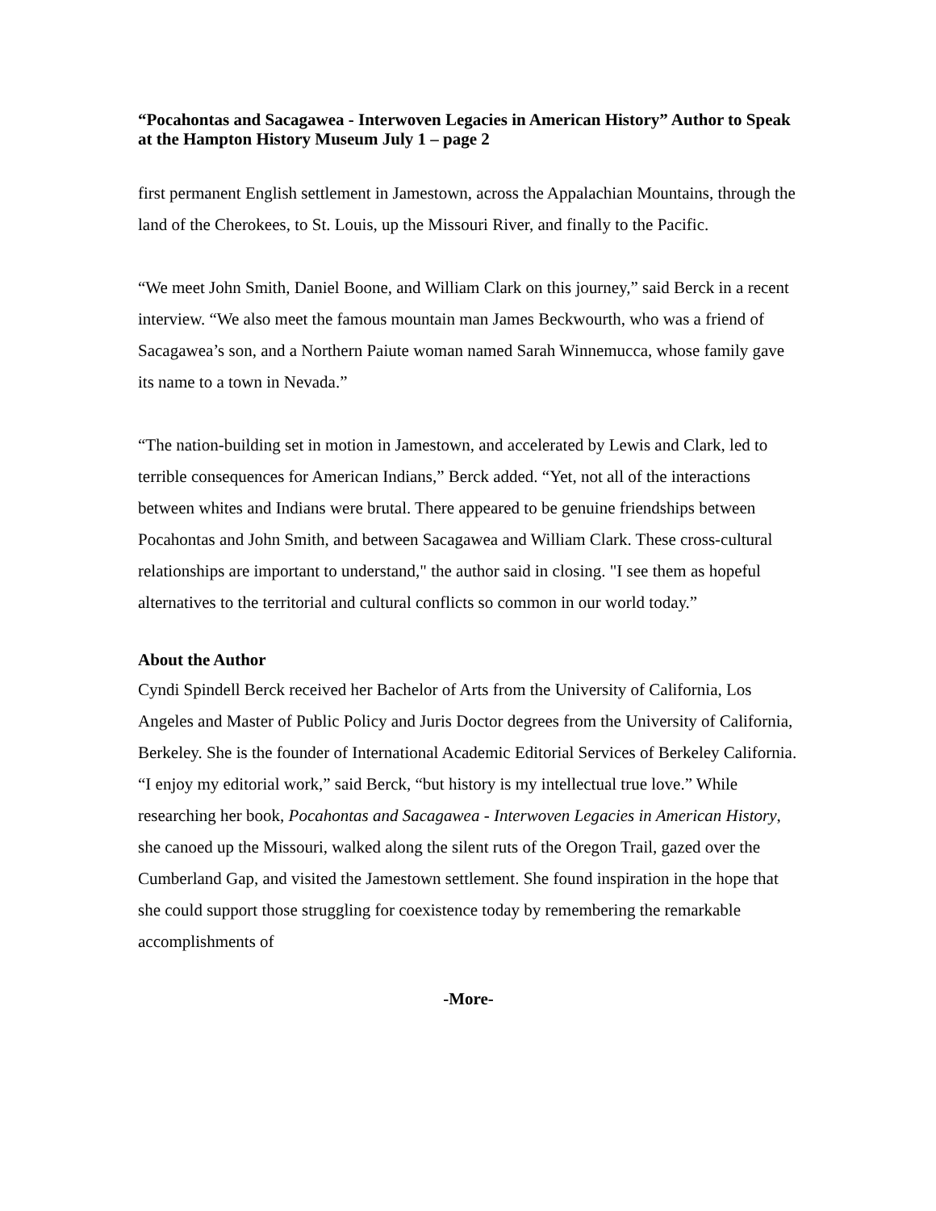“Pocahontas and Sacagawea - Interwoven Legacies in American History” Author to Speak at the Hampton History Museum July 1 – page 2
first permanent English settlement in Jamestown, across the Appalachian Mountains, through the land of the Cherokees, to St. Louis, up the Missouri River, and finally to the Pacific.
“We meet John Smith, Daniel Boone, and William Clark on this journey,” said Berck in a recent interview. “We also meet the famous mountain man James Beckwourth, who was a friend of Sacagawea’s son, and a Northern Paiute woman named Sarah Winnemucca, whose family gave its name to a town in Nevada.”
“The nation-building set in motion in Jamestown, and accelerated by Lewis and Clark, led to terrible consequences for American Indians,” Berck added. “Yet, not all of the interactions between whites and Indians were brutal. There appeared to be genuine friendships between Pocahontas and John Smith, and between Sacagawea and William Clark. These cross-cultural relationships are important to understand," the author said in closing. "I see them as hopeful alternatives to the territorial and cultural conflicts so common in our world today.”
About the Author
Cyndi Spindell Berck received her Bachelor of Arts from the University of California, Los Angeles and Master of Public Policy and Juris Doctor degrees from the University of California, Berkeley. She is the founder of International Academic Editorial Services of Berkeley California. “I enjoy my editorial work,” said Berck, “but history is my intellectual true love.” While researching her book, Pocahontas and Sacagawea - Interwoven Legacies in American History, she canoed up the Missouri, walked along the silent ruts of the Oregon Trail, gazed over the Cumberland Gap, and visited the Jamestown settlement. She found inspiration in the hope that she could support those struggling for coexistence today by remembering the remarkable accomplishments of
-More-